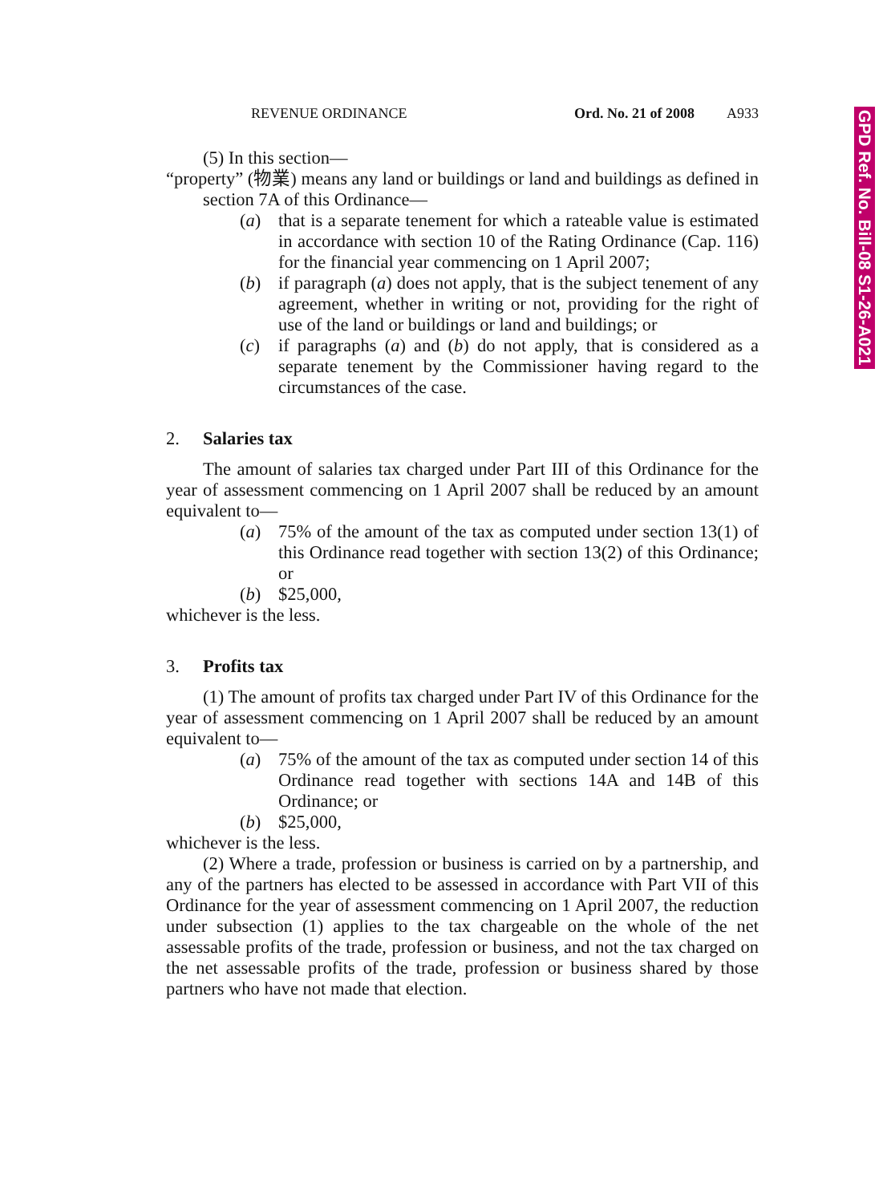REVENUE ORDINANCE Ord. No. 21 of 2008 A933
(5) In this section—
“property” (物業) means any land or buildings or land and buildings as defined in section 7A of this Ordinance—
(a) that is a separate tenement for which a rateable value is estimated in accordance with section 10 of the Rating Ordinance (Cap. 116) for the financial year commencing on 1 April 2007;
(b) if paragraph (a) does not apply, that is the subject tenement of any agreement, whether in writing or not, providing for the right of use of the land or buildings or land and buildings; or
(c) if paragraphs (a) and (b) do not apply, that is considered as a separate tenement by the Commissioner having regard to the circumstances of the case.
2. Salaries tax
The amount of salaries tax charged under Part III of this Ordinance for the year of assessment commencing on 1 April 2007 shall be reduced by an amount equivalent to—
(a) 75% of the amount of the tax as computed under section 13(1) of this Ordinance read together with section 13(2) of this Ordinance; or
(b) $25,000,
whichever is the less.
3. Profits tax
(1) The amount of profits tax charged under Part IV of this Ordinance for the year of assessment commencing on 1 April 2007 shall be reduced by an amount equivalent to—
(a) 75% of the amount of the tax as computed under section 14 of this Ordinance read together with sections 14A and 14B of this Ordinance; or
(b) $25,000,
whichever is the less.
(2) Where a trade, profession or business is carried on by a partnership, and any of the partners has elected to be assessed in accordance with Part VII of this Ordinance for the year of assessment commencing on 1 April 2007, the reduction under subsection (1) applies to the tax chargeable on the whole of the net assessable profits of the trade, profession or business, and not the tax charged on the net assessable profits of the trade, profession or business shared by those partners who have not made that election.
GPD Ref. No. Bill-08 S1-26-A021